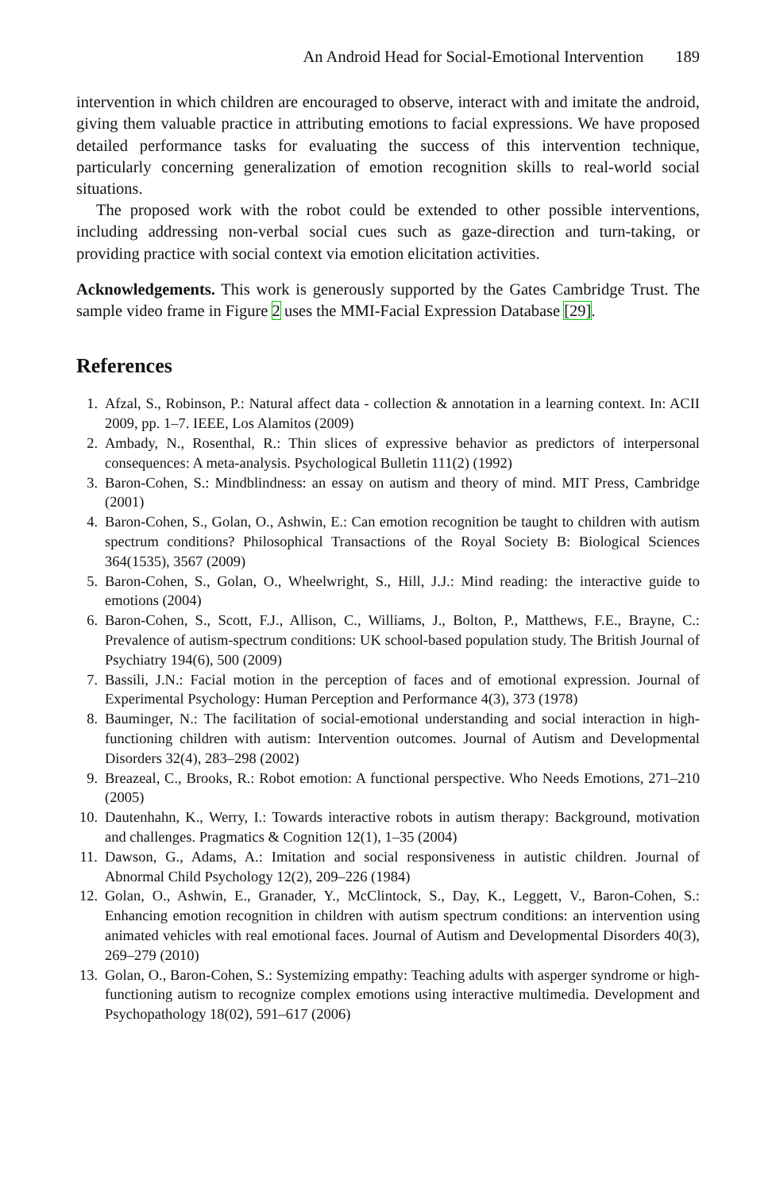An Android Head for Social-Emotional Intervention 189
intervention in which children are encouraged to observe, interact with and imitate the android, giving them valuable practice in attributing emotions to facial expressions. We have proposed detailed performance tasks for evaluating the success of this intervention technique, particularly concerning generalization of emotion recognition skills to real-world social situations.
The proposed work with the robot could be extended to other possible interventions, including addressing non-verbal social cues such as gaze-direction and turn-taking, or providing practice with social context via emotion elicitation activities.
Acknowledgements. This work is generously supported by the Gates Cambridge Trust. The sample video frame in Figure 2 uses the MMI-Facial Expression Database [29].
References
1. Afzal, S., Robinson, P.: Natural affect data - collection & annotation in a learning context. In: ACII 2009, pp. 1–7. IEEE, Los Alamitos (2009)
2. Ambady, N., Rosenthal, R.: Thin slices of expressive behavior as predictors of interpersonal consequences: A meta-analysis. Psychological Bulletin 111(2) (1992)
3. Baron-Cohen, S.: Mindblindness: an essay on autism and theory of mind. MIT Press, Cambridge (2001)
4. Baron-Cohen, S., Golan, O., Ashwin, E.: Can emotion recognition be taught to children with autism spectrum conditions? Philosophical Transactions of the Royal Society B: Biological Sciences 364(1535), 3567 (2009)
5. Baron-Cohen, S., Golan, O., Wheelwright, S., Hill, J.J.: Mind reading: the interactive guide to emotions (2004)
6. Baron-Cohen, S., Scott, F.J., Allison, C., Williams, J., Bolton, P., Matthews, F.E., Brayne, C.: Prevalence of autism-spectrum conditions: UK school-based population study. The British Journal of Psychiatry 194(6), 500 (2009)
7. Bassili, J.N.: Facial motion in the perception of faces and of emotional expression. Journal of Experimental Psychology: Human Perception and Performance 4(3), 373 (1978)
8. Bauminger, N.: The facilitation of social-emotional understanding and social interaction in high-functioning children with autism: Intervention outcomes. Journal of Autism and Developmental Disorders 32(4), 283–298 (2002)
9. Breazeal, C., Brooks, R.: Robot emotion: A functional perspective. Who Needs Emotions, 271–210 (2005)
10. Dautenhahn, K., Werry, I.: Towards interactive robots in autism therapy: Background, motivation and challenges. Pragmatics & Cognition 12(1), 1–35 (2004)
11. Dawson, G., Adams, A.: Imitation and social responsiveness in autistic children. Journal of Abnormal Child Psychology 12(2), 209–226 (1984)
12. Golan, O., Ashwin, E., Granader, Y., McClintock, S., Day, K., Leggett, V., Baron-Cohen, S.: Enhancing emotion recognition in children with autism spectrum conditions: an intervention using animated vehicles with real emotional faces. Journal of Autism and Developmental Disorders 40(3), 269–279 (2010)
13. Golan, O., Baron-Cohen, S.: Systemizing empathy: Teaching adults with asperger syndrome or high-functioning autism to recognize complex emotions using interactive multimedia. Development and Psychopathology 18(02), 591–617 (2006)